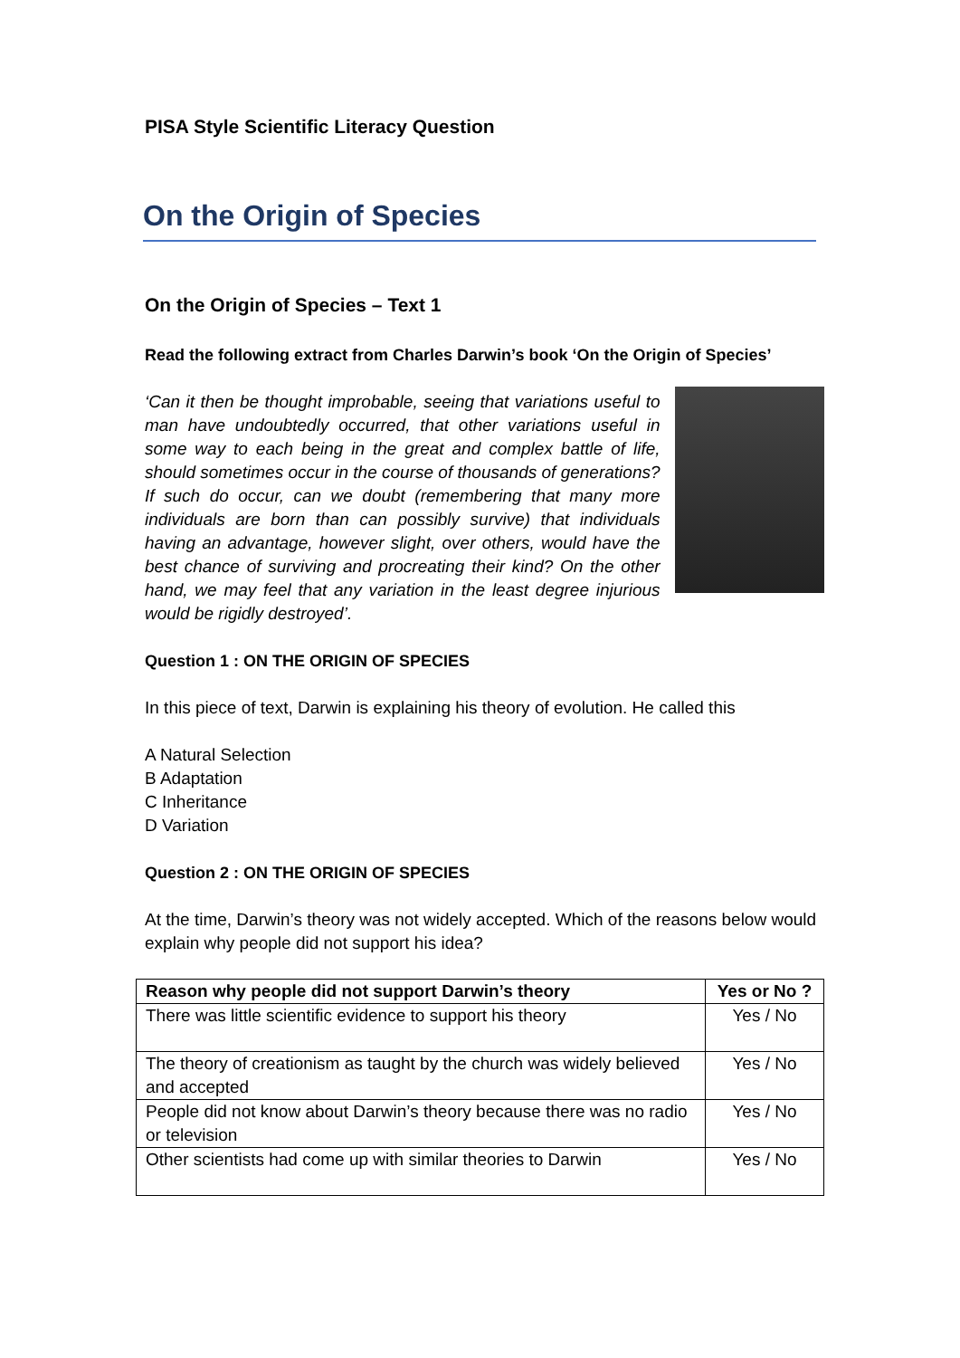PISA Style Scientific Literacy Question
On the Origin of Species
On the Origin of Species – Text 1
Read the following extract from Charles Darwin’s book ‘On the Origin of Species’
‘Can it then be thought improbable, seeing that variations useful to man have undoubtedly occurred, that other variations useful in some way to each being in the great and complex battle of life, should sometimes occur in the course of thousands of generations? If such do occur, can we doubt (remembering that many more individuals are born than can possibly survive) that individuals having an advantage, however slight, over others, would have the best chance of surviving and procreating their kind? On the other hand, we may feel that any variation in the least degree injurious would be rigidly destroyed’.
Question 1 : ON THE ORIGIN OF SPECIES
In this piece of text, Darwin is explaining his theory of evolution. He called this
A Natural Selection
B Adaptation
C Inheritance
D Variation
Question 2 : ON THE ORIGIN OF SPECIES
At the time, Darwin’s theory was not widely accepted. Which of the reasons below would explain why people did not support his idea?
| Reason why people did not support Darwin’s theory | Yes or No ? |
| --- | --- |
| There was little scientific evidence to support his theory | Yes / No |
| The theory of creationism as taught by the church was widely believed and accepted | Yes / No |
| People did not know about Darwin’s theory because there was no radio or television | Yes / No |
| Other scientists had come up with similar theories to Darwin | Yes / No |